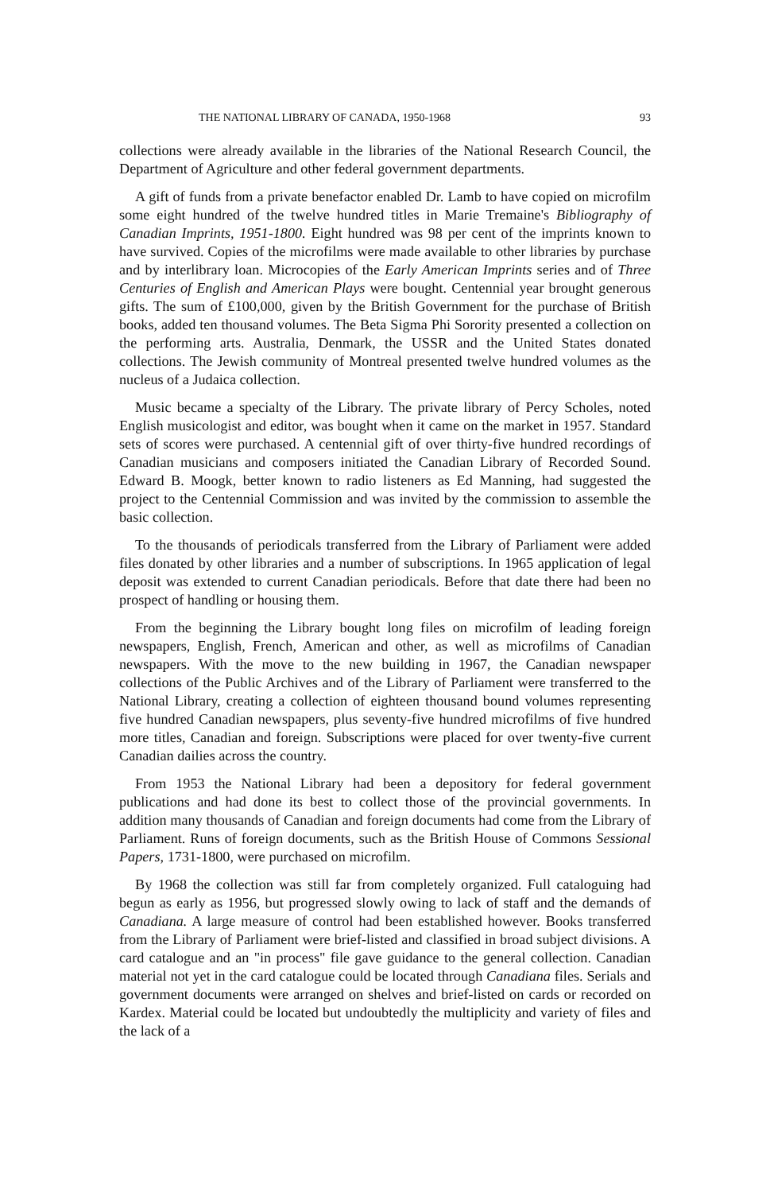THE NATIONAL LIBRARY OF CANADA, 1950-1968 93
collections were already available in the libraries of the National Research Council, the Department of Agriculture and other federal government departments.
A gift of funds from a private benefactor enabled Dr. Lamb to have copied on microfilm some eight hundred of the twelve hundred titles in Marie Tremaine's Bibliography of Canadian Imprints, 1951-1800. Eight hundred was 98 per cent of the imprints known to have survived. Copies of the microfilms were made available to other libraries by purchase and by interlibrary loan. Microcopies of the Early American Imprints series and of Three Centuries of English and American Plays were bought. Centennial year brought generous gifts. The sum of £100,000, given by the British Government for the purchase of British books, added ten thousand volumes. The Beta Sigma Phi Sorority presented a collection on the performing arts. Australia, Denmark, the USSR and the United States donated collections. The Jewish community of Montreal presented twelve hundred volumes as the nucleus of a Judaica collection.
Music became a specialty of the Library. The private library of Percy Scholes, noted English musicologist and editor, was bought when it came on the market in 1957. Standard sets of scores were purchased. A centennial gift of over thirty-five hundred recordings of Canadian musicians and composers initiated the Canadian Library of Recorded Sound. Edward B. Moogk, better known to radio listeners as Ed Manning, had suggested the project to the Centennial Commission and was invited by the commission to assemble the basic collection.
To the thousands of periodicals transferred from the Library of Parliament were added files donated by other libraries and a number of subscriptions. In 1965 application of legal deposit was extended to current Canadian periodicals. Before that date there had been no prospect of handling or housing them.
From the beginning the Library bought long files on microfilm of leading foreign newspapers, English, French, American and other, as well as microfilms of Canadian newspapers. With the move to the new building in 1967, the Canadian newspaper collections of the Public Archives and of the Library of Parliament were transferred to the National Library, creating a collection of eighteen thousand bound volumes representing five hundred Canadian newspapers, plus seventy-five hundred microfilms of five hundred more titles, Canadian and foreign. Subscriptions were placed for over twenty-five current Canadian dailies across the country.
From 1953 the National Library had been a depository for federal government publications and had done its best to collect those of the provincial governments. In addition many thousands of Canadian and foreign documents had come from the Library of Parliament. Runs of foreign documents, such as the British House of Commons Sessional Papers, 1731-1800, were purchased on microfilm.
By 1968 the collection was still far from completely organized. Full cataloguing had begun as early as 1956, but progressed slowly owing to lack of staff and the demands of Canadiana. A large measure of control had been established however. Books transferred from the Library of Parliament were brief-listed and classified in broad subject divisions. A card catalogue and an "in process" file gave guidance to the general collection. Canadian material not yet in the card catalogue could be located through Canadiana files. Serials and government documents were arranged on shelves and brief-listed on cards or recorded on Kardex. Material could be located but undoubtedly the multiplicity and variety of files and the lack of a